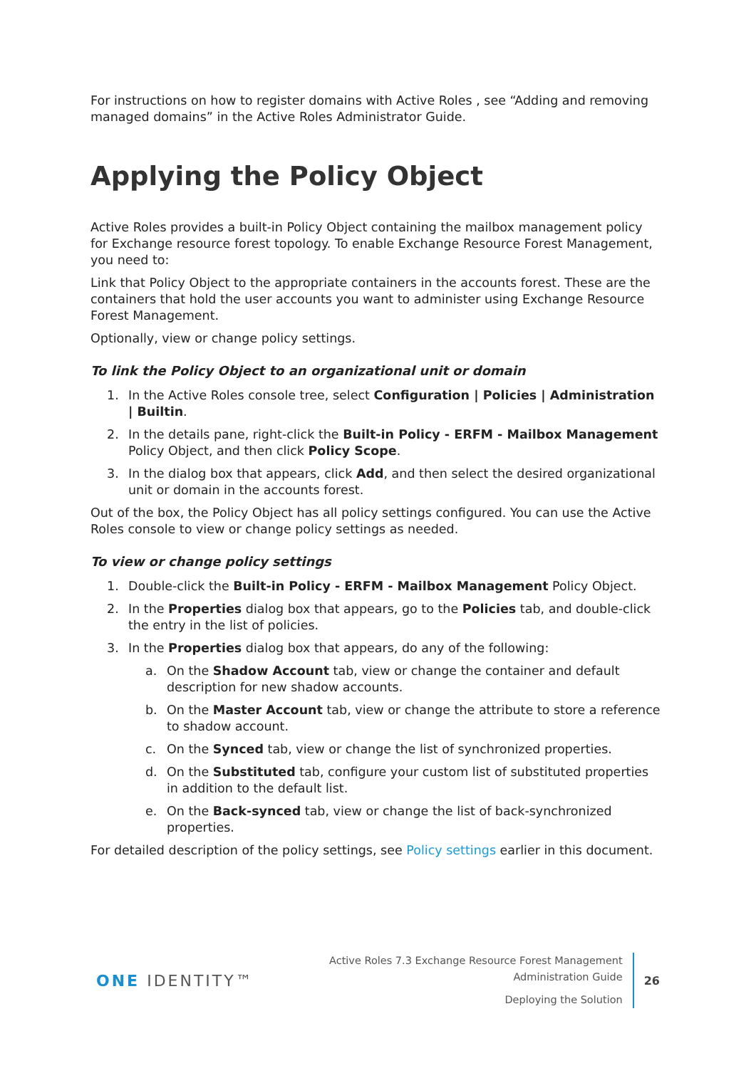For instructions on how to register domains with Active Roles , see “Adding and removing managed domains” in the Active Roles Administrator Guide.
Applying the Policy Object
Active Roles provides a built-in Policy Object containing the mailbox management policy for Exchange resource forest topology. To enable Exchange Resource Forest Management, you need to:
Link that Policy Object to the appropriate containers in the accounts forest. These are the containers that hold the user accounts you want to administer using Exchange Resource Forest Management.
Optionally, view or change policy settings.
To link the Policy Object to an organizational unit or domain
1. In the Active Roles console tree, select Configuration | Policies | Administration | Builtin.
2. In the details pane, right-click the Built-in Policy - ERFM - Mailbox Management Policy Object, and then click Policy Scope.
3. In the dialog box that appears, click Add, and then select the desired organizational unit or domain in the accounts forest.
Out of the box, the Policy Object has all policy settings configured. You can use the Active Roles console to view or change policy settings as needed.
To view or change policy settings
1. Double-click the Built-in Policy - ERFM - Mailbox Management Policy Object.
2. In the Properties dialog box that appears, go to the Policies tab, and double-click the entry in the list of policies.
3. In the Properties dialog box that appears, do any of the following:
a. On the Shadow Account tab, view or change the container and default description for new shadow accounts.
b. On the Master Account tab, view or change the attribute to store a reference to shadow account.
c. On the Synced tab, view or change the list of synchronized properties.
d. On the Substituted tab, configure your custom list of substituted properties in addition to the default list.
e. On the Back-synced tab, view or change the list of back-synchronized properties.
For detailed description of the policy settings, see Policy settings earlier in this document.
ONE IDENTITY™
Active Roles 7.3 Exchange Resource Forest Management
Administration Guide
Deploying the Solution
26